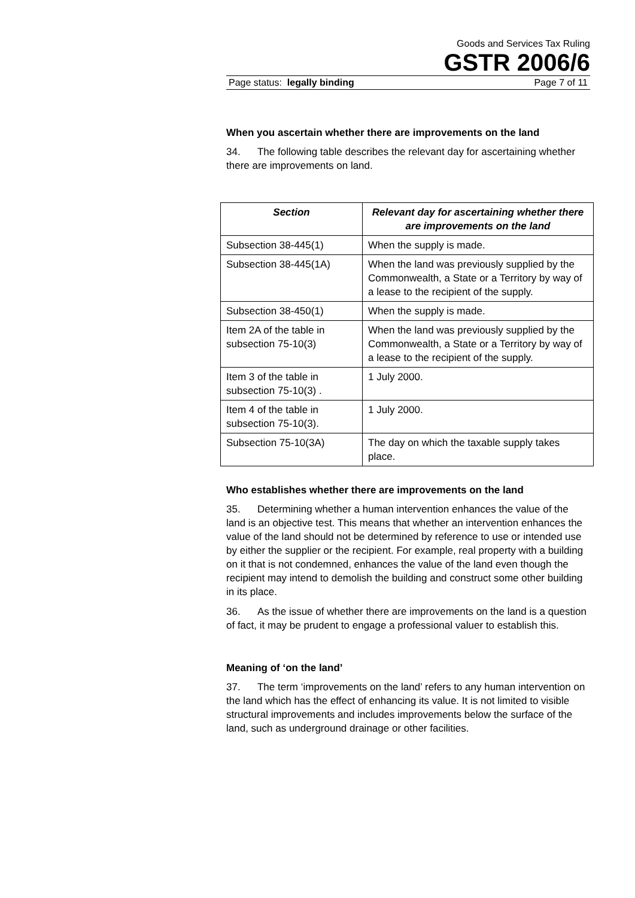Goods and Services Tax Ruling
GSTR 2006/6
Page status: legally binding Page 7 of 11
When you ascertain whether there are improvements on the land
34. The following table describes the relevant day for ascertaining whether there are improvements on land.
| Section | Relevant day for ascertaining whether there are improvements on the land |
| --- | --- |
| Subsection 38-445(1) | When the supply is made. |
| Subsection 38-445(1A) | When the land was previously supplied by the Commonwealth, a State or a Territory by way of a lease to the recipient of the supply. |
| Subsection 38-450(1) | When the supply is made. |
| Item 2A of the table in subsection 75-10(3) | When the land was previously supplied by the Commonwealth, a State or a Territory by way of a lease to the recipient of the supply. |
| Item 3 of the table in subsection 75-10(3) . | 1 July 2000. |
| Item 4 of the table in subsection 75-10(3). | 1 July 2000. |
| Subsection 75-10(3A) | The day on which the taxable supply takes place. |
Who establishes whether there are improvements on the land
35. Determining whether a human intervention enhances the value of the land is an objective test. This means that whether an intervention enhances the value of the land should not be determined by reference to use or intended use by either the supplier or the recipient. For example, real property with a building on it that is not condemned, enhances the value of the land even though the recipient may intend to demolish the building and construct some other building in its place.
36. As the issue of whether there are improvements on the land is a question of fact, it may be prudent to engage a professional valuer to establish this.
Meaning of ‘on the land’
37. The term ‘improvements on the land’ refers to any human intervention on the land which has the effect of enhancing its value. It is not limited to visible structural improvements and includes improvements below the surface of the land, such as underground drainage or other facilities.